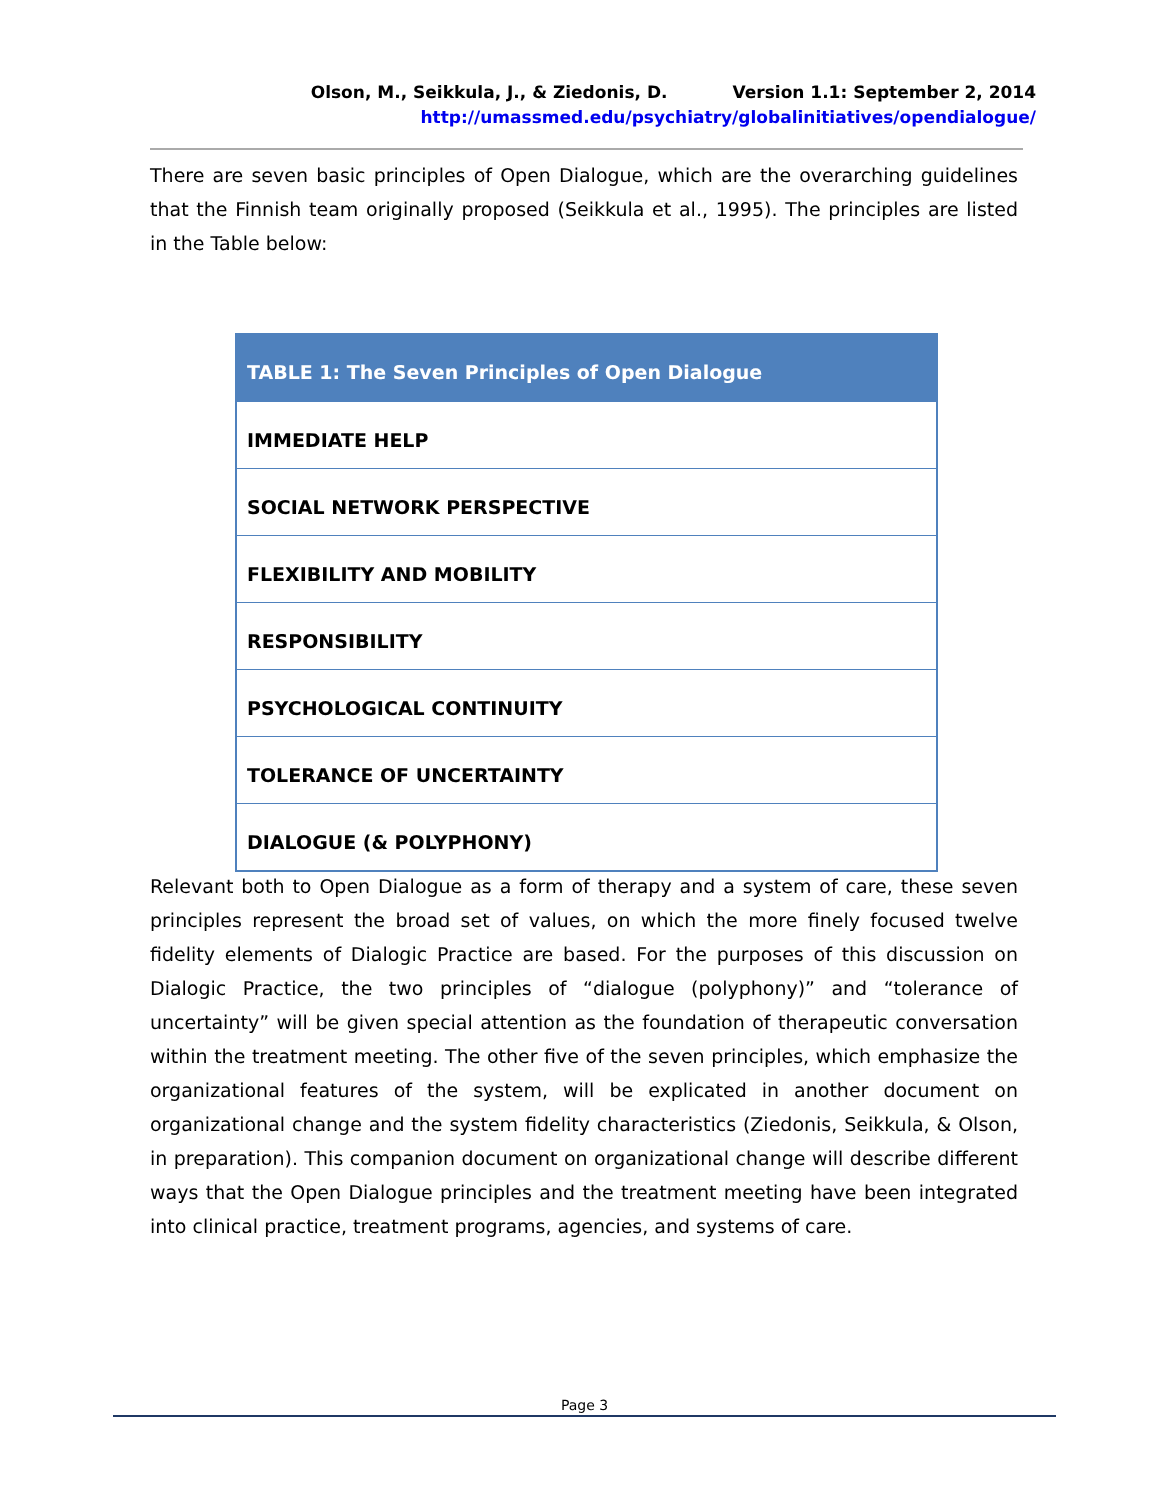Olson, M., Seikkula, J., & Ziedonis, D. Version 1.1: September 2, 2014
http://umassmed.edu/psychiatry/globalinitiatives/opendialogue/
There are seven basic principles of Open Dialogue, which are the overarching guidelines that the Finnish team originally proposed (Seikkula et al., 1995). The principles are listed in the Table below:
| TABLE 1: The Seven Principles of Open Dialogue |
| --- |
| IMMEDIATE HELP |
| SOCIAL NETWORK PERSPECTIVE |
| FLEXIBILITY AND MOBILITY |
| RESPONSIBILITY |
| PSYCHOLOGICAL CONTINUITY |
| TOLERANCE OF UNCERTAINTY |
| DIALOGUE (& POLYPHONY) |
Relevant both to Open Dialogue as a form of therapy and a system of care, these seven principles represent the broad set of values, on which the more finely focused twelve fidelity elements of Dialogic Practice are based. For the purposes of this discussion on Dialogic Practice, the two principles of “dialogue (polyphony)” and “tolerance of uncertainty” will be given special attention as the foundation of therapeutic conversation within the treatment meeting. The other five of the seven principles, which emphasize the organizational features of the system, will be explicated in another document on organizational change and the system fidelity characteristics (Ziedonis, Seikkula, & Olson, in preparation). This companion document on organizational change will describe different ways that the Open Dialogue principles and the treatment meeting have been integrated into clinical practice, treatment programs, agencies, and systems of care.
Page 3